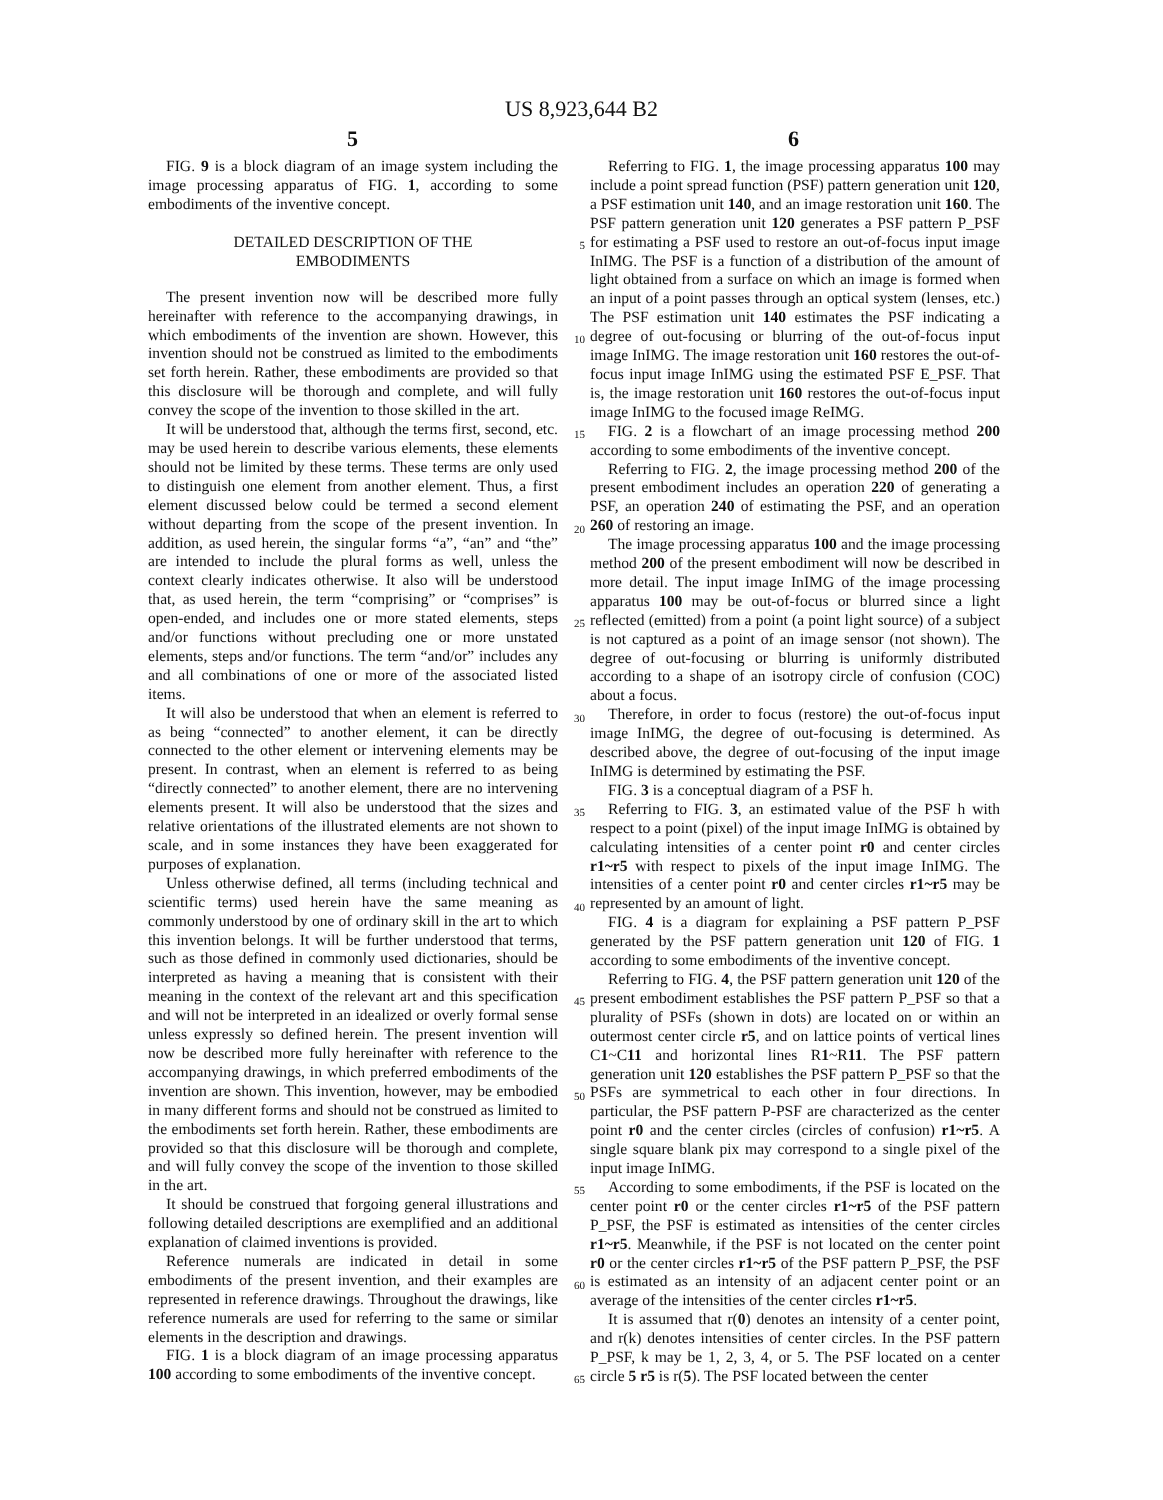US 8,923,644 B2
5 6
FIG. 9 is a block diagram of an image system including the image processing apparatus of FIG. 1, according to some embodiments of the inventive concept.
DETAILED DESCRIPTION OF THE
EMBODIMENTS
The present invention now will be described more fully hereinafter with reference to the accompanying drawings, in which embodiments of the invention are shown. However, this invention should not be construed as limited to the embodiments set forth herein. Rather, these embodiments are provided so that this disclosure will be thorough and complete, and will fully convey the scope of the invention to those skilled in the art.
It will be understood that, although the terms first, second, etc. may be used herein to describe various elements, these elements should not be limited by these terms. These terms are only used to distinguish one element from another element. Thus, a first element discussed below could be termed a second element without departing from the scope of the present invention. In addition, as used herein, the singular forms “a”, “an” and “the” are intended to include the plural forms as well, unless the context clearly indicates otherwise. It also will be understood that, as used herein, the term “comprising” or “comprises” is open-ended, and includes one or more stated elements, steps and/or functions without precluding one or more unstated elements, steps and/or functions. The term “and/or” includes any and all combinations of one or more of the associated listed items.
It will also be understood that when an element is referred to as being “connected” to another element, it can be directly connected to the other element or intervening elements may be present. In contrast, when an element is referred to as being “directly connected” to another element, there are no intervening elements present. It will also be understood that the sizes and relative orientations of the illustrated elements are not shown to scale, and in some instances they have been exaggerated for purposes of explanation.
Unless otherwise defined, all terms (including technical and scientific terms) used herein have the same meaning as commonly understood by one of ordinary skill in the art to which this invention belongs. It will be further understood that terms, such as those defined in commonly used dictionaries, should be interpreted as having a meaning that is consistent with their meaning in the context of the relevant art and this specification and will not be interpreted in an idealized or overly formal sense unless expressly so defined herein. The present invention will now be described more fully hereinafter with reference to the accompanying drawings, in which preferred embodiments of the invention are shown. This invention, however, may be embodied in many different forms and should not be construed as limited to the embodiments set forth herein. Rather, these embodiments are provided so that this disclosure will be thorough and complete, and will fully convey the scope of the invention to those skilled in the art.
It should be construed that forgoing general illustrations and following detailed descriptions are exemplified and an additional explanation of claimed inventions is provided.
Reference numerals are indicated in detail in some embodiments of the present invention, and their examples are represented in reference drawings. Throughout the drawings, like reference numerals are used for referring to the same or similar elements in the description and drawings.
FIG. 1 is a block diagram of an image processing apparatus 100 according to some embodiments of the inventive concept.
5
10
15
20
25
30
35
40
45
50
55
60
65
Referring to FIG. 1, the image processing apparatus 100 may include a point spread function (PSF) pattern generation unit 120, a PSF estimation unit 140, and an image restoration unit 160. The PSF pattern generation unit 120 generates a PSF pattern P_PSF for estimating a PSF used to restore an out-of-focus input image InIMG. The PSF is a function of a distribution of the amount of light obtained from a surface on which an image is formed when an input of a point passes through an optical system (lenses, etc.) The PSF estimation unit 140 estimates the PSF indicating a degree of out-focusing or blurring of the out-of-focus input image InIMG. The image restoration unit 160 restores the out-of-focus input image InIMG using the estimated PSF E_PSF. That is, the image restoration unit 160 restores the out-of-focus input image InIMG to the focused image ReIMG.
FIG. 2 is a flowchart of an image processing method 200 according to some embodiments of the inventive concept.
Referring to FIG. 2, the image processing method 200 of the present embodiment includes an operation 220 of generating a PSF, an operation 240 of estimating the PSF, and an operation 260 of restoring an image.
The image processing apparatus 100 and the image processing method 200 of the present embodiment will now be described in more detail. The input image InIMG of the image processing apparatus 100 may be out-of-focus or blurred since a light reflected (emitted) from a point (a point light source) of a subject is not captured as a point of an image sensor (not shown). The degree of out-focusing or blurring is uniformly distributed according to a shape of an isotropy circle of confusion (COC) about a focus.
Therefore, in order to focus (restore) the out-of-focus input image InIMG, the degree of out-focusing is determined. As described above, the degree of out-focusing of the input image InIMG is determined by estimating the PSF.
FIG. 3 is a conceptual diagram of a PSF h.
Referring to FIG. 3, an estimated value of the PSF h with respect to a point (pixel) of the input image InIMG is obtained by calculating intensities of a center point r0 and center circles r1~r5 with respect to pixels of the input image InIMG. The intensities of a center point r0 and center circles r1~r5 may be represented by an amount of light.
FIG. 4 is a diagram for explaining a PSF pattern P_PSF generated by the PSF pattern generation unit 120 of FIG. 1 according to some embodiments of the inventive concept.
Referring to FIG. 4, the PSF pattern generation unit 120 of the present embodiment establishes the PSF pattern P_PSF so that a plurality of PSFs (shown in dots) are located on or within an outermost center circle r5, and on lattice points of vertical lines C1~C11 and horizontal lines R1~R11. The PSF pattern generation unit 120 establishes the PSF pattern P_PSF so that the PSFs are symmetrical to each other in four directions. In particular, the PSF pattern P-PSF are characterized as the center point r0 and the center circles (circles of confusion) r1~r5. A single square blank pix may correspond to a single pixel of the input image InIMG.
According to some embodiments, if the PSF is located on the center point r0 or the center circles r1~r5 of the PSF pattern P_PSF, the PSF is estimated as intensities of the center circles r1~r5. Meanwhile, if the PSF is not located on the center point r0 or the center circles r1~r5 of the PSF pattern P_PSF, the PSF is estimated as an intensity of an adjacent center point or an average of the intensities of the center circles r1~r5.
It is assumed that r(0) denotes an intensity of a center point, and r(k) denotes intensities of center circles. In the PSF pattern P_PSF, k may be 1, 2, 3, 4, or 5. The PSF located on a center circle 5 r5 is r(5). The PSF located between the center